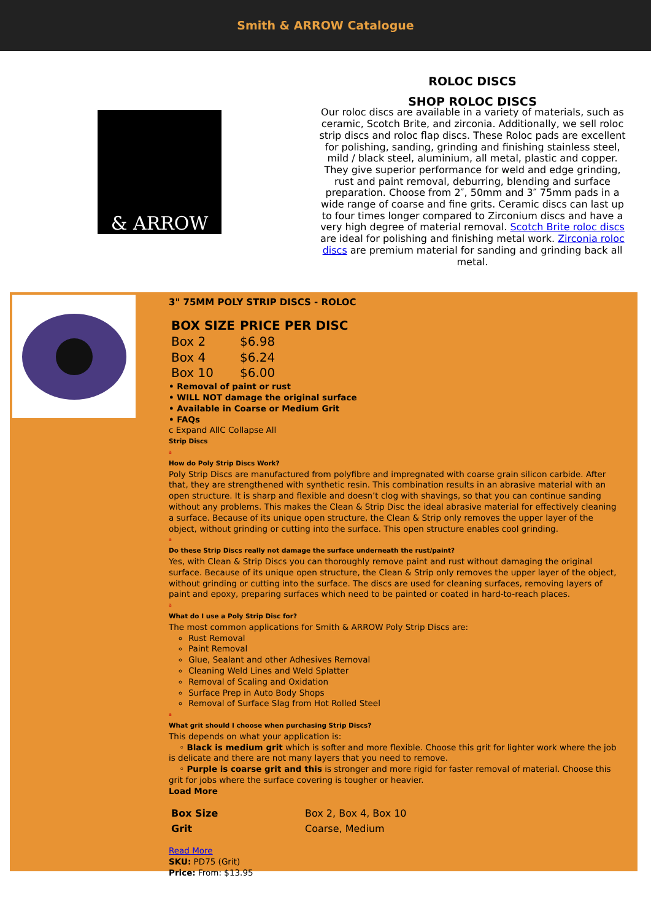Smith & ARROW Catalogue
& ARROW
ROLOC DISCS
SHOP ROLOC DISCS
Our roloc discs are available in a variety of materials, such as ceramic, Scotch Brite, and zirconia. Additionally, we sell roloc strip discs and roloc flap discs. These Roloc pads are excellent for polishing, sanding, grinding and finishing stainless steel, mild / black steel, aluminium, all metal, plastic and copper. They give superior performance for weld and edge grinding, rust and paint removal, deburring, blending and surface preparation. Choose from 2″, 50mm and 3″ 75mm pads in a wide range of coarse and fine grits. Ceramic discs can last up to four times longer compared to Zirconium discs and have a very high degree of material removal. Scotch Brite roloc discs are ideal for polishing and finishing metal work. Zirconia roloc discs are premium material for sanding and grinding back all metal.
3" 75MM POLY STRIP DISCS - ROLOC
| BOX SIZE | PRICE PER DISC |
| --- | --- |
| Box 2 | $6.98 |
| Box 4 | $6.24 |
| Box 10 | $6.00 |
• Removal of paint or rust
• WILL NOT damage the original surface
• Available in Coarse or Medium Grit
• FAQs
c Expand AllC Collapse All
Strip Discs
a
How do Poly Strip Discs Work?
Poly Strip Discs are manufactured from polyfibre and impregnated with coarse grain silicon carbide. After that, they are strengthened with synthetic resin. This combination results in an abrasive material with an open structure. It is sharp and flexible and doesn’t clog with shavings, so that you can continue sanding without any problems. This makes the Clean & Strip Disc the ideal abrasive material for effectively cleaning a surface. Because of its unique open structure, the Clean & Strip only removes the upper layer of the object, without grinding or cutting into the surface. This open structure enables cool grinding.
a
Do these Strip Discs really not damage the surface underneath the rust/paint?
Yes, with Clean & Strip Discs you can thoroughly remove paint and rust without damaging the original surface. Because of its unique open structure, the Clean & Strip only removes the upper layer of the object, without grinding or cutting into the surface. The discs are used for cleaning surfaces, removing layers of paint and epoxy, preparing surfaces which need to be painted or coated in hard-to-reach places.
a
What do I use a Poly Strip Disc for?
The most common applications for Smith & ARROW Poly Strip Discs are:
Rust Removal
Paint Removal
Glue, Sealant and other Adhesives Removal
Cleaning Weld Lines and Weld Splatter
Removal of Scaling and Oxidation
Surface Prep in Auto Body Shops
Removal of Surface Slag from Hot Rolled Steel
a
What grit should I choose when purchasing Strip Discs?
This depends on what your application is:
◦ Black is medium grit which is softer and more flexible. Choose this grit for lighter work where the job is delicate and there are not many layers that you need to remove.
◦ Purple is coarse grit and this is stronger and more rigid for faster removal of material. Choose this grit for jobs where the surface covering is tougher or heavier.
Load More
| Box Size | Box 2, Box 4, Box 10 |
| Grit | Coarse, Medium |
Read More
SKU: PD75 (Grit)
Price: From: $13.95